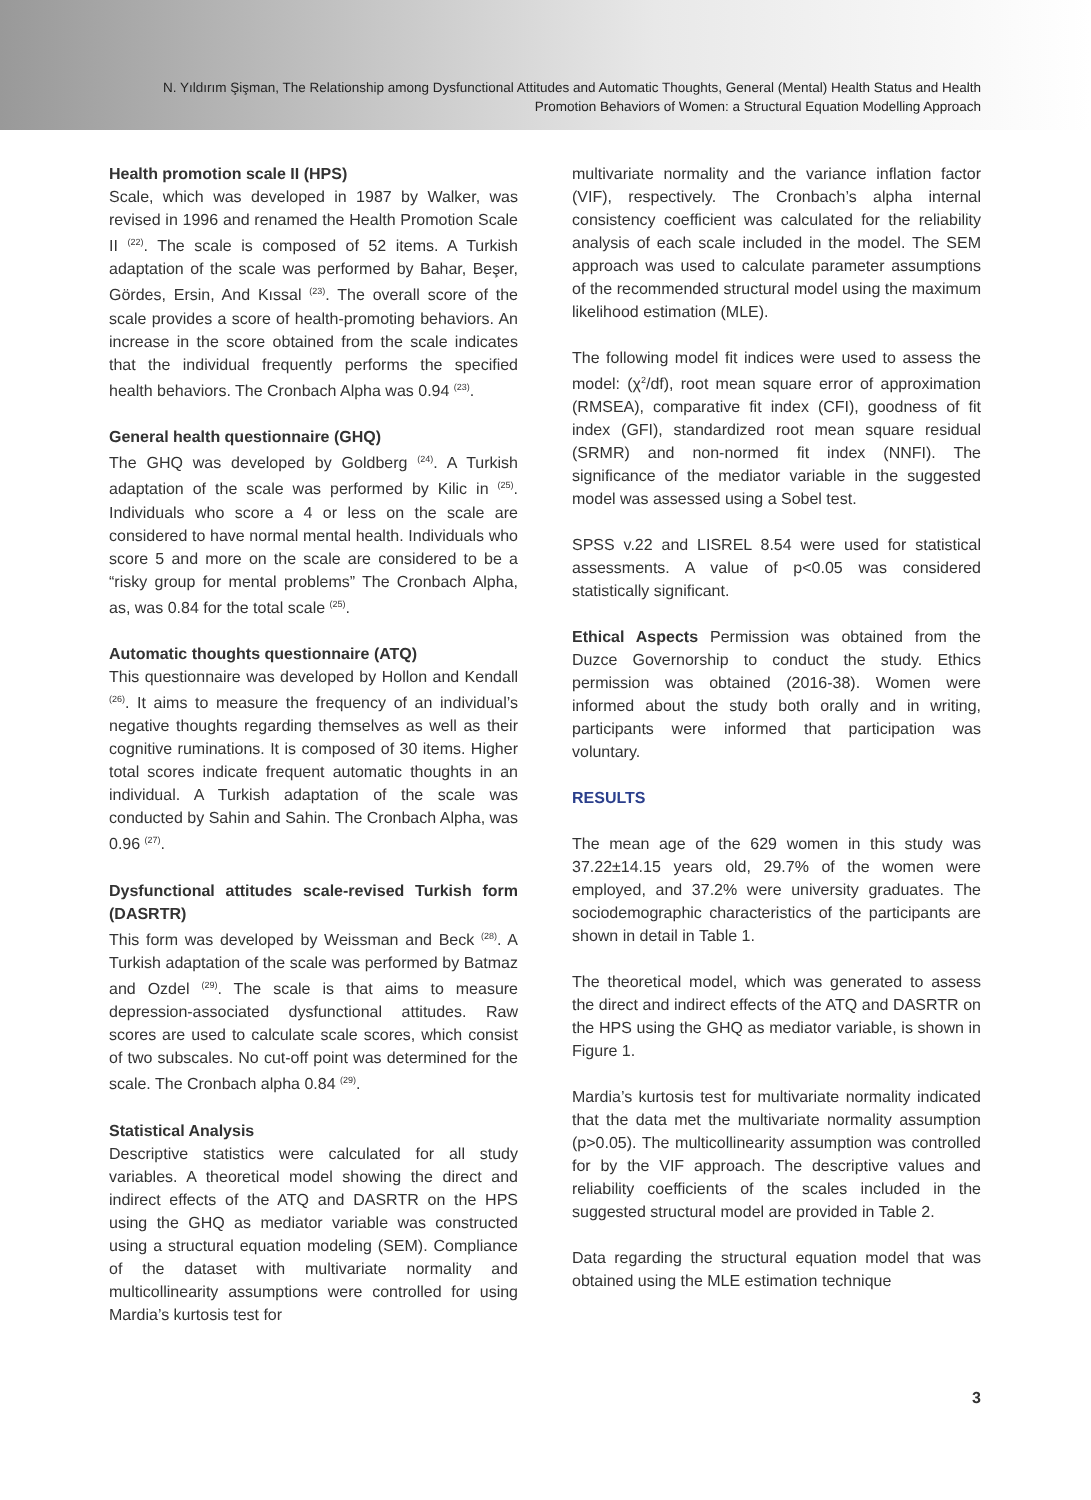N. Yıldırım Şişman, The Relationship among Dysfunctional Attitudes and Automatic Thoughts, General (Mental) Health Status and Health Promotion Behaviors of Women: a Structural Equation Modelling Approach
Health promotion scale II (HPS)
Scale, which was developed in 1987 by Walker, was revised in 1996 and renamed the Health Promotion Scale II <sup>(22)</sup>. The scale is composed of 52 items. A Turkish adaptation of the scale was performed by Bahar, Beşer, Gördes, Ersin, And Kıssal <sup>(23)</sup>. The overall score of the scale provides a score of health-promoting behaviors. An increase in the score obtained from the scale indicates that the individual frequently performs the specified health behaviors. The Cronbach Alpha was 0.94 <sup>(23)</sup>.
General health questionnaire (GHQ)
The GHQ was developed by Goldberg <sup>(24)</sup>. A Turkish adaptation of the scale was performed by Kilic in <sup>(25)</sup>. Individuals who score a 4 or less on the scale are considered to have normal mental health. Individuals who score 5 and more on the scale are considered to be a “risky group for mental problems” The Cronbach Alpha, as, was 0.84 for the total scale <sup>(25)</sup>.
Automatic thoughts questionnaire (ATQ)
This questionnaire was developed by Hollon and Kendall <sup>(26)</sup>. It aims to measure the frequency of an individual’s negative thoughts regarding themselves as well as their cognitive ruminations. It is composed of 30 items. Higher total scores indicate frequent automatic thoughts in an individual. A Turkish adaptation of the scale was conducted by Sahin and Sahin. The Cronbach Alpha, was 0.96 <sup>(27)</sup>.
Dysfunctional attitudes scale-revised Turkish form (DASRTR)
This form was developed by Weissman and Beck <sup>(28)</sup>. A Turkish adaptation of the scale was performed by Batmaz and Ozdel <sup>(29)</sup>. The scale is that aims to measure depression-associated dysfunctional attitudes. Raw scores are used to calculate scale scores, which consist of two subscales. No cut-off point was determined for the scale. The Cronbach alpha 0.84 <sup>(29)</sup>.
Statistical Analysis
Descriptive statistics were calculated for all study variables. A theoretical model showing the direct and indirect effects of the ATQ and DASRTR on the HPS using the GHQ as mediator variable was constructed using a structural equation modeling (SEM). Compliance of the dataset with multivariate normality and multicollinearity assumptions were controlled for using Mardia’s kurtosis test for
multivariate normality and the variance inflation factor (VIF), respectively. The Cronbach’s alpha internal consistency coefficient was calculated for the reliability analysis of each scale included in the model. The SEM approach was used to calculate parameter assumptions of the recommended structural model using the maximum likelihood estimation (MLE).
The following model fit indices were used to assess the model: (χ<sup>2</sup>/df), root mean square error of approximation (RMSEA), comparative fit index (CFI), goodness of fit index (GFI), standardized root mean square residual (SRMR) and non-normed fit index (NNFI). The significance of the mediator variable in the suggested model was assessed using a Sobel test.
SPSS v.22 and LISREL 8.54 were used for statistical assessments. A value of p<0.05 was considered statistically significant.
Ethical Aspects Permission was obtained from the Duzce Governorship to conduct the study. Ethics permission was obtained (2016-38). Women were informed about the study both orally and in writing, participants were informed that participation was voluntary.
RESULTS
The mean age of the 629 women in this study was 37.22±14.15 years old, 29.7% of the women were employed, and 37.2% were university graduates. The sociodemographic characteristics of the participants are shown in detail in Table 1.
The theoretical model, which was generated to assess the direct and indirect effects of the ATQ and DASRTR on the HPS using the GHQ as mediator variable, is shown in Figure 1.
Mardia’s kurtosis test for multivariate normality indicated that the data met the multivariate normality assumption (p>0.05). The multicollinearity assumption was controlled for by the VIF approach. The descriptive values and reliability coefficients of the scales included in the suggested structural model are provided in Table 2.
Data regarding the structural equation model that was obtained using the MLE estimation technique
3